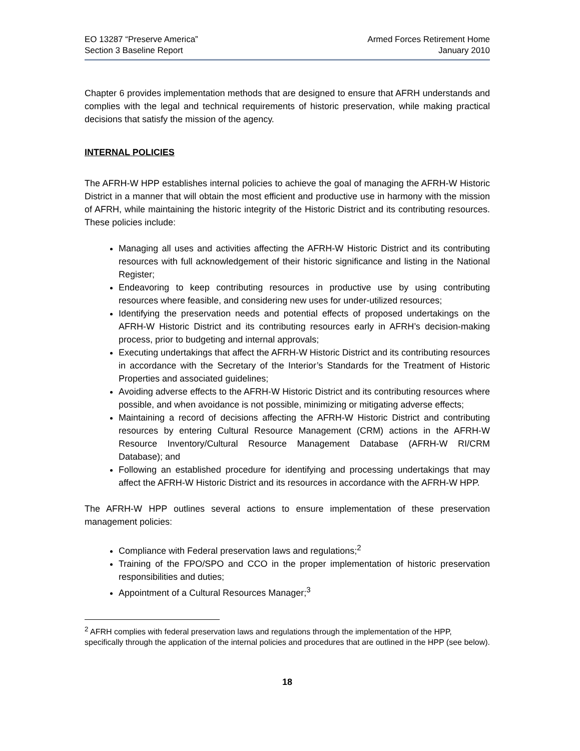EO 13287 “Preserve America”
Section 3 Baseline Report
Armed Forces Retirement Home
January 2010
Chapter 6 provides implementation methods that are designed to ensure that AFRH understands and complies with the legal and technical requirements of historic preservation, while making practical decisions that satisfy the mission of the agency.
INTERNAL POLICIES
The AFRH-W HPP establishes internal policies to achieve the goal of managing the AFRH-W Historic District in a manner that will obtain the most efficient and productive use in harmony with the mission of AFRH, while maintaining the historic integrity of the Historic District and its contributing resources. These policies include:
Managing all uses and activities affecting the AFRH-W Historic District and its contributing resources with full acknowledgement of their historic significance and listing in the National Register;
Endeavoring to keep contributing resources in productive use by using contributing resources where feasible, and considering new uses for under-utilized resources;
Identifying the preservation needs and potential effects of proposed undertakings on the AFRH-W Historic District and its contributing resources early in AFRH’s decision-making process, prior to budgeting and internal approvals;
Executing undertakings that affect the AFRH-W Historic District and its contributing resources in accordance with the Secretary of the Interior’s Standards for the Treatment of Historic Properties and associated guidelines;
Avoiding adverse effects to the AFRH-W Historic District and its contributing resources where possible, and when avoidance is not possible, minimizing or mitigating adverse effects;
Maintaining a record of decisions affecting the AFRH-W Historic District and contributing resources by entering Cultural Resource Management (CRM) actions in the AFRH-W Resource Inventory/Cultural Resource Management Database (AFRH-W RI/CRM Database); and
Following an established procedure for identifying and processing undertakings that may affect the AFRH-W Historic District and its resources in accordance with the AFRH-W HPP.
The AFRH-W HPP outlines several actions to ensure implementation of these preservation management policies:
Compliance with Federal preservation laws and regulations;<sup>2</sup>
Training of the FPO/SPO and CCO in the proper implementation of historic preservation responsibilities and duties;
Appointment of a Cultural Resources Manager;<sup>3</sup>
<sup>2</sup> AFRH complies with federal preservation laws and regulations through the implementation of the HPP, specifically through the application of the internal policies and procedures that are outlined in the HPP (see below).
18